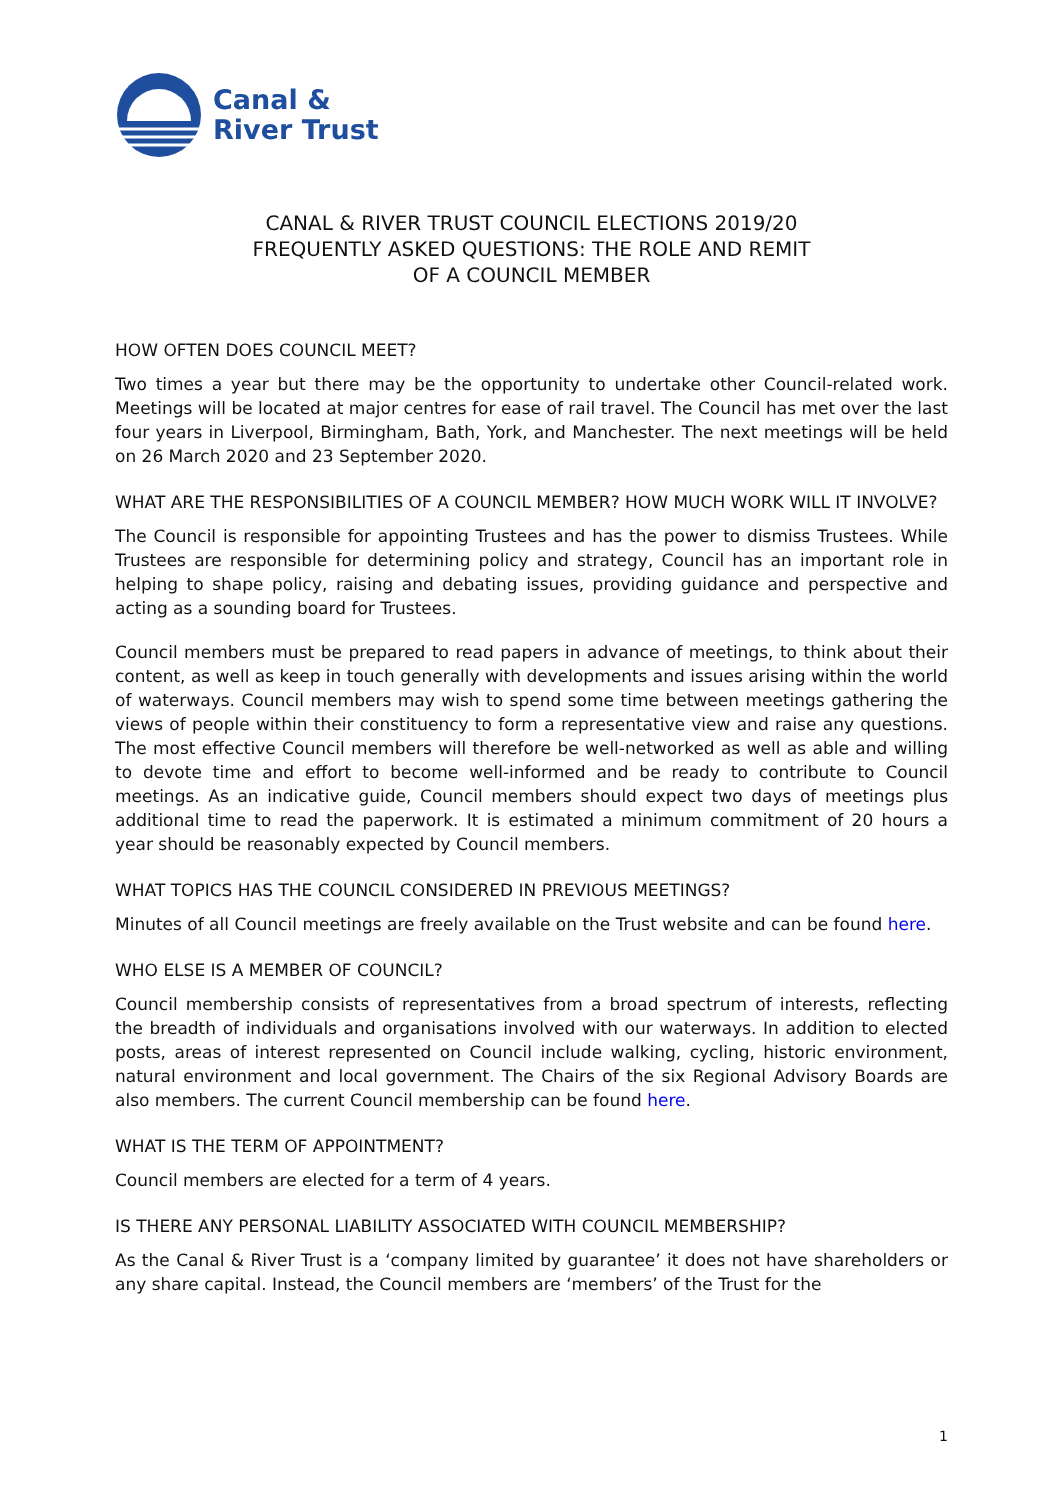Canal &
River Trust
CANAL & RIVER TRUST COUNCIL ELECTIONS 2019/20
FREQUENTLY ASKED QUESTIONS: THE ROLE AND REMIT
OF A COUNCIL MEMBER
HOW OFTEN DOES COUNCIL MEET?
Two times a year but there may be the opportunity to undertake other Council-related work. Meetings will be located at major centres for ease of rail travel. The Council has met over the last four years in Liverpool, Birmingham, Bath, York, and Manchester. The next meetings will be held on 26 March 2020 and 23 September 2020.
WHAT ARE THE RESPONSIBILITIES OF A COUNCIL MEMBER? HOW MUCH WORK WILL IT INVOLVE?
The Council is responsible for appointing Trustees and has the power to dismiss Trustees. While Trustees are responsible for determining policy and strategy, Council has an important role in helping to shape policy, raising and debating issues, providing guidance and perspective and acting as a sounding board for Trustees.
Council members must be prepared to read papers in advance of meetings, to think about their content, as well as keep in touch generally with developments and issues arising within the world of waterways. Council members may wish to spend some time between meetings gathering the views of people within their constituency to form a representative view and raise any questions. The most effective Council members will therefore be well-networked as well as able and willing to devote time and effort to become well-informed and be ready to contribute to Council meetings. As an indicative guide, Council members should expect two days of meetings plus additional time to read the paperwork. It is estimated a minimum commitment of 20 hours a year should be reasonably expected by Council members.
WHAT TOPICS HAS THE COUNCIL CONSIDERED IN PREVIOUS MEETINGS?
Minutes of all Council meetings are freely available on the Trust website and can be found here.
WHO ELSE IS A MEMBER OF COUNCIL?
Council membership consists of representatives from a broad spectrum of interests, reflecting the breadth of individuals and organisations involved with our waterways. In addition to elected posts, areas of interest represented on Council include walking, cycling, historic environment, natural environment and local government. The Chairs of the six Regional Advisory Boards are also members. The current Council membership can be found here.
WHAT IS THE TERM OF APPOINTMENT?
Council members are elected for a term of 4 years.
IS THERE ANY PERSONAL LIABILITY ASSOCIATED WITH COUNCIL MEMBERSHIP?
As the Canal & River Trust is a ‘company limited by guarantee’ it does not have shareholders or any share capital. Instead, the Council members are ‘members’ of the Trust for the
1